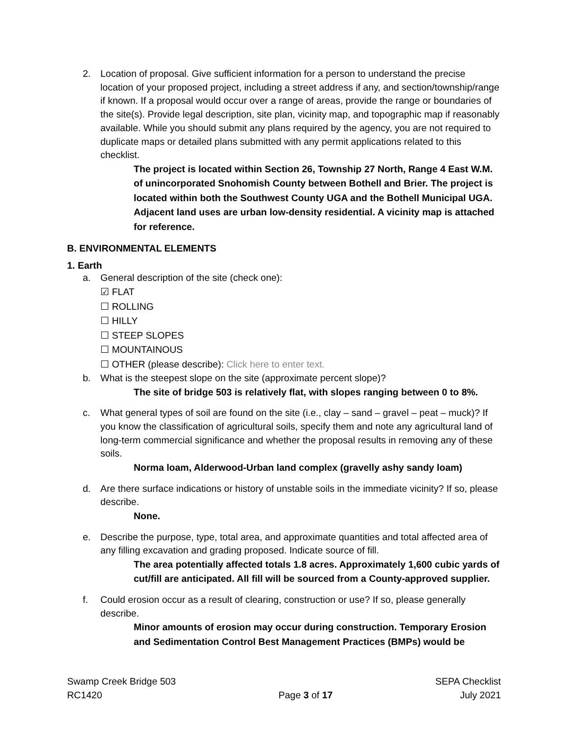2. Location of proposal. Give sufficient information for a person to understand the precise location of your proposed project, including a street address if any, and section/township/range if known. If a proposal would occur over a range of areas, provide the range or boundaries of the site(s). Provide legal description, site plan, vicinity map, and topographic map if reasonably available. While you should submit any plans required by the agency, you are not required to duplicate maps or detailed plans submitted with any permit applications related to this checklist.
The project is located within Section 26, Township 27 North, Range 4 East W.M. of unincorporated Snohomish County between Bothell and Brier. The project is located within both the Southwest County UGA and the Bothell Municipal UGA. Adjacent land uses are urban low-density residential. A vicinity map is attached for reference.
B. ENVIRONMENTAL ELEMENTS
1. Earth
a. General description of the site (check one):
☑ FLAT
☐ ROLLING
☐ HILLY
☐ STEEP SLOPES
☐ MOUNTAINOUS
☐ OTHER (please describe): Click here to enter text.
b. What is the steepest slope on the site (approximate percent slope)?
The site of bridge 503 is relatively flat, with slopes ranging between 0 to 8%.
c. What general types of soil are found on the site (i.e., clay – sand – gravel – peat – muck)? If you know the classification of agricultural soils, specify them and note any agricultural land of long-term commercial significance and whether the proposal results in removing any of these soils.
Norma loam, Alderwood-Urban land complex (gravelly ashy sandy loam)
d. Are there surface indications or history of unstable soils in the immediate vicinity? If so, please describe.
None.
e. Describe the purpose, type, total area, and approximate quantities and total affected area of any filling excavation and grading proposed. Indicate source of fill.
The area potentially affected totals 1.8 acres. Approximately 1,600 cubic yards of cut/fill are anticipated. All fill will be sourced from a County-approved supplier.
f. Could erosion occur as a result of clearing, construction or use? If so, please generally describe.
Minor amounts of erosion may occur during construction. Temporary Erosion and Sedimentation Control Best Management Practices (BMPs) would be
Swamp Creek Bridge 503
RC1420
Page 3 of 17 SEPA Checklist
July 2021